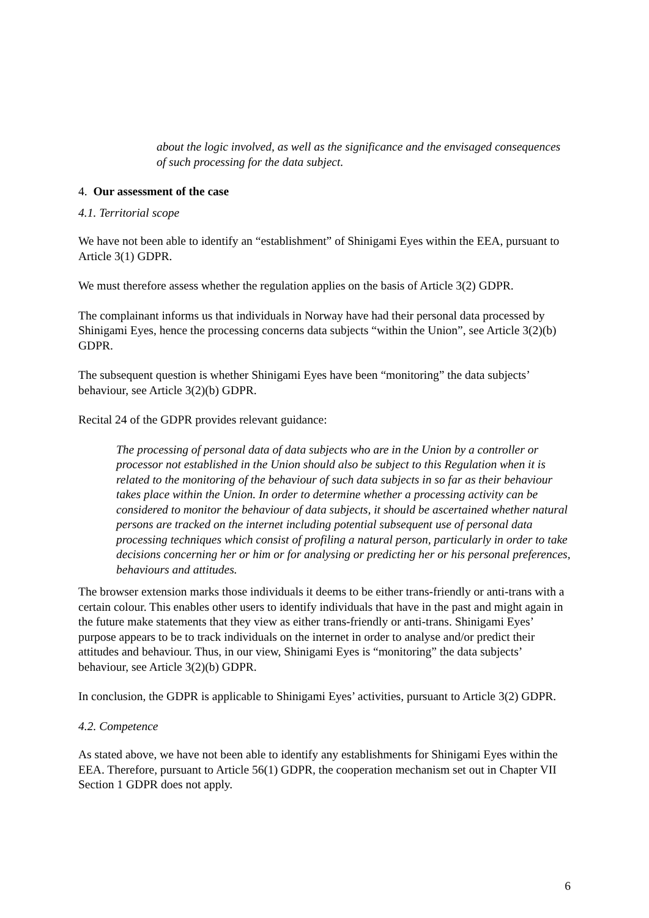about the logic involved, as well as the significance and the envisaged consequences of such processing for the data subject.
4. Our assessment of the case
4.1. Territorial scope
We have not been able to identify an “establishment” of Shinigami Eyes within the EEA, pursuant to Article 3(1) GDPR.
We must therefore assess whether the regulation applies on the basis of Article 3(2) GDPR.
The complainant informs us that individuals in Norway have had their personal data processed by Shinigami Eyes, hence the processing concerns data subjects “within the Union”, see Article 3(2)(b) GDPR.
The subsequent question is whether Shinigami Eyes have been “monitoring” the data subjects’ behaviour, see Article 3(2)(b) GDPR.
Recital 24 of the GDPR provides relevant guidance:
The processing of personal data of data subjects who are in the Union by a controller or processor not established in the Union should also be subject to this Regulation when it is related to the monitoring of the behaviour of such data subjects in so far as their behaviour takes place within the Union. In order to determine whether a processing activity can be considered to monitor the behaviour of data subjects, it should be ascertained whether natural persons are tracked on the internet including potential subsequent use of personal data processing techniques which consist of profiling a natural person, particularly in order to take decisions concerning her or him or for analysing or predicting her or his personal preferences, behaviours and attitudes.
The browser extension marks those individuals it deems to be either trans-friendly or anti-trans with a certain colour. This enables other users to identify individuals that have in the past and might again in the future make statements that they view as either trans-friendly or anti-trans. Shinigami Eyes’ purpose appears to be to track individuals on the internet in order to analyse and/or predict their attitudes and behaviour. Thus, in our view, Shinigami Eyes is “monitoring” the data subjects’ behaviour, see Article 3(2)(b) GDPR.
In conclusion, the GDPR is applicable to Shinigami Eyes’ activities, pursuant to Article 3(2) GDPR.
4.2. Competence
As stated above, we have not been able to identify any establishments for Shinigami Eyes within the EEA. Therefore, pursuant to Article 56(1) GDPR, the cooperation mechanism set out in Chapter VII Section 1 GDPR does not apply.
6